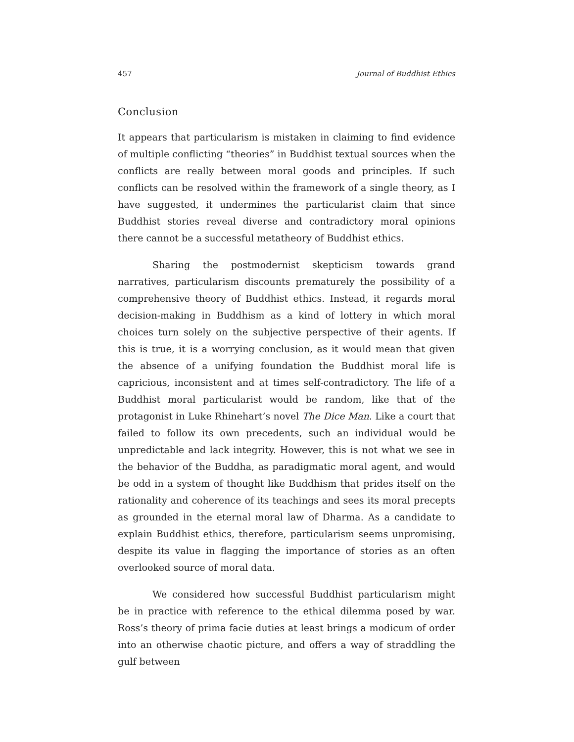457 Journal of Buddhist Ethics
Conclusion
It appears that particularism is mistaken in claiming to find evidence of multiple conflicting “theories” in Buddhist textual sources when the conflicts are really between moral goods and principles. If such conflicts can be resolved within the framework of a single theory, as I have suggested, it undermines the particularist claim that since Buddhist stories reveal diverse and contradictory moral opinions there cannot be a successful metatheory of Buddhist ethics.
Sharing the postmodernist skepticism towards grand narratives, particularism discounts prematurely the possibility of a comprehensive theory of Buddhist ethics. Instead, it regards moral decision-making in Buddhism as a kind of lottery in which moral choices turn solely on the subjective perspective of their agents. If this is true, it is a worrying conclusion, as it would mean that given the absence of a unifying foundation the Buddhist moral life is capricious, inconsistent and at times self-contradictory. The life of a Buddhist moral particularist would be random, like that of the protagonist in Luke Rhinehart’s novel The Dice Man. Like a court that failed to follow its own precedents, such an individual would be unpredictable and lack integrity. However, this is not what we see in the behavior of the Buddha, as paradigmatic moral agent, and would be odd in a system of thought like Buddhism that prides itself on the rationality and coherence of its teachings and sees its moral precepts as grounded in the eternal moral law of Dharma. As a candidate to explain Buddhist ethics, therefore, particularism seems unpromising, despite its value in flagging the importance of stories as an often overlooked source of moral data.
We considered how successful Buddhist particularism might be in practice with reference to the ethical dilemma posed by war. Ross’s theory of prima facie duties at least brings a modicum of order into an otherwise chaotic picture, and offers a way of straddling the gulf between